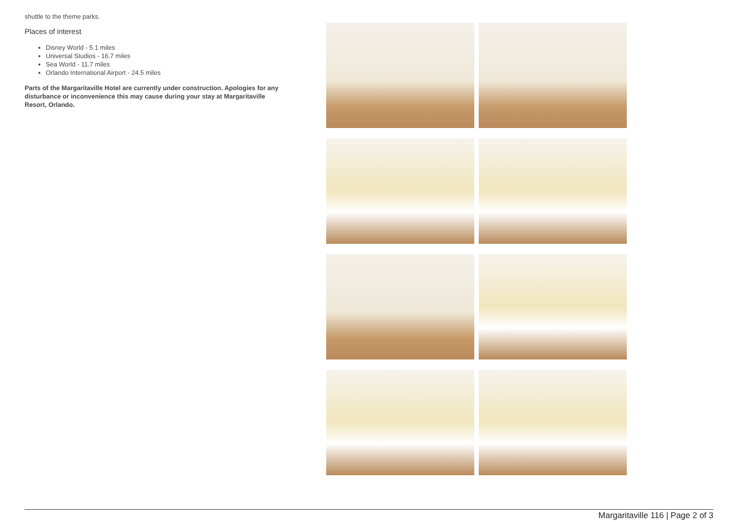shuttle to the theme parks.
Places of interest
Disney World - 5.1 miles
Universal Studios - 16.7 miles
Sea World - 11.7 miles
Orlando International Airport - 24.5 miles
Parts of the Margaritaville Hotel are currently under construction. Apologies for any disturbance or inconvenience this may cause during your stay at Margaritaville Resort, Orlando.
Margaritaville 116 | Page 2 of 3